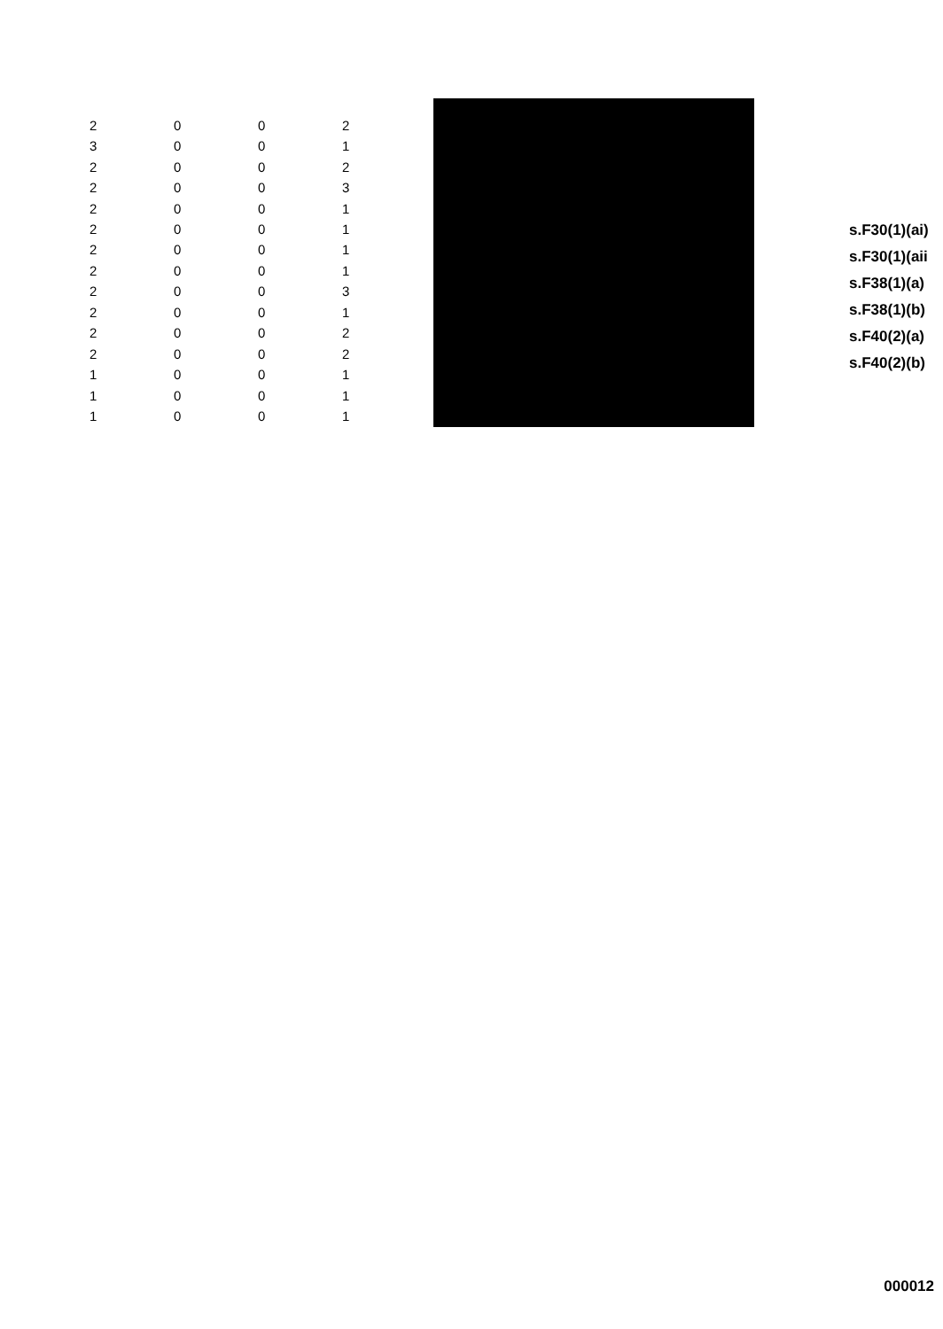| 2 | 0 | 0 | 2 |
| 3 | 0 | 0 | 1 |
| 2 | 0 | 0 | 2 |
| 2 | 0 | 0 | 3 |
| 2 | 0 | 0 | 1 |
| 2 | 0 | 0 | 1 |
| 2 | 0 | 0 | 1 |
| 2 | 0 | 0 | 1 |
| 2 | 0 | 0 | 3 |
| 2 | 0 | 0 | 1 |
| 2 | 0 | 0 | 2 |
| 2 | 0 | 0 | 2 |
| 1 | 0 | 0 | 1 |
| 1 | 0 | 0 | 1 |
| 1 | 0 | 0 | 1 |
s.F30(1)(ai)
s.F30(1)(aii
s.F38(1)(a)
s.F38(1)(b)
s.F40(2)(a)
s.F40(2)(b)
000012